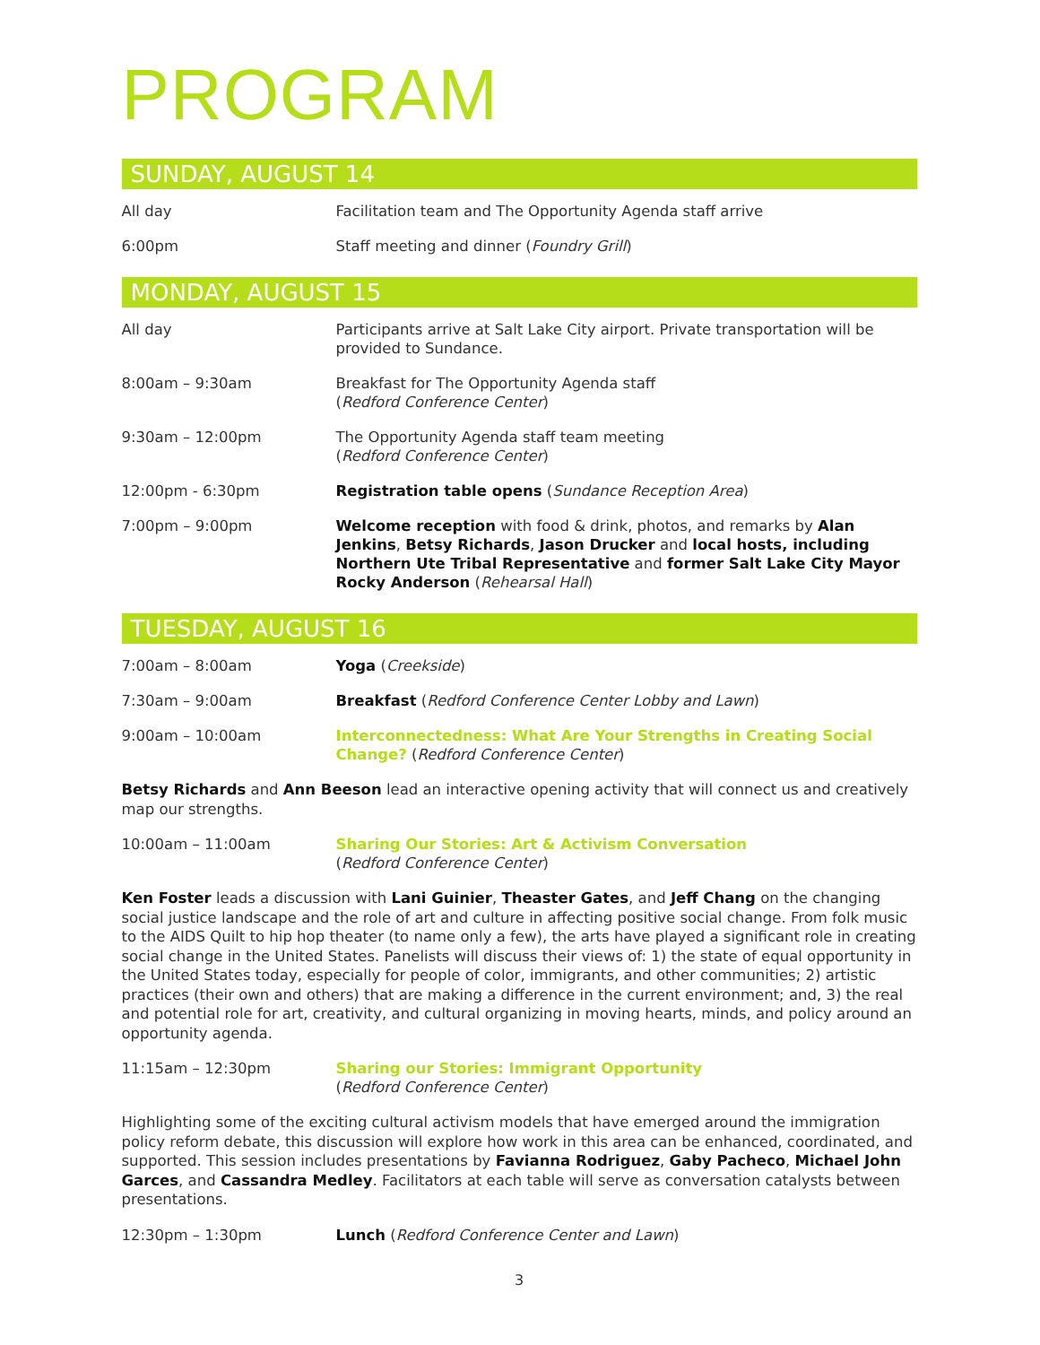PROGRAM
SUNDAY, AUGUST 14
All day Facilitation team and The Opportunity Agenda staff arrive
6:00pm Staff meeting and dinner (Foundry Grill)
MONDAY, AUGUST 15
All day Participants arrive at Salt Lake City airport. Private transportation will be provided to Sundance.
8:00am – 9:30am Breakfast for The Opportunity Agenda staff
(Redford Conference Center)
9:30am – 12:00pm The Opportunity Agenda staff team meeting
(Redford Conference Center)
12:00pm - 6:30pm Registration table opens (Sundance Reception Area)
7:00pm – 9:00pm Welcome reception with food & drink, photos, and remarks by Alan Jenkins, Betsy Richards, Jason Drucker and local hosts, including Northern Ute Tribal Representative and former Salt Lake City Mayor Rocky Anderson (Rehearsal Hall)
TUESDAY, AUGUST 16
7:00am – 8:00am Yoga (Creekside)
7:30am – 9:00am Breakfast (Redford Conference Center Lobby and Lawn)
9:00am – 10:00am Interconnectedness: What Are Your Strengths in Creating Social Change? (Redford Conference Center)
Betsy Richards and Ann Beeson lead an interactive opening activity that will connect us and creatively map our strengths.
10:00am – 11:00am Sharing Our Stories: Art & Activism Conversation
(Redford Conference Center)
Ken Foster leads a discussion with Lani Guinier, Theaster Gates, and Jeff Chang on the changing social justice landscape and the role of art and culture in affecting positive social change. From folk music to the AIDS Quilt to hip hop theater (to name only a few), the arts have played a significant role in creating social change in the United States. Panelists will discuss their views of: 1) the state of equal opportunity in the United States today, especially for people of color, immigrants, and other communities; 2) artistic practices (their own and others) that are making a difference in the current environment; and, 3) the real and potential role for art, creativity, and cultural organizing in moving hearts, minds, and policy around an opportunity agenda.
11:15am – 12:30pm Sharing our Stories: Immigrant Opportunity
(Redford Conference Center)
Highlighting some of the exciting cultural activism models that have emerged around the immigration policy reform debate, this discussion will explore how work in this area can be enhanced, coordinated, and supported. This session includes presentations by Favianna Rodriguez, Gaby Pacheco, Michael John Garces, and Cassandra Medley. Facilitators at each table will serve as conversation catalysts between presentations.
12:30pm – 1:30pm Lunch (Redford Conference Center and Lawn)
3